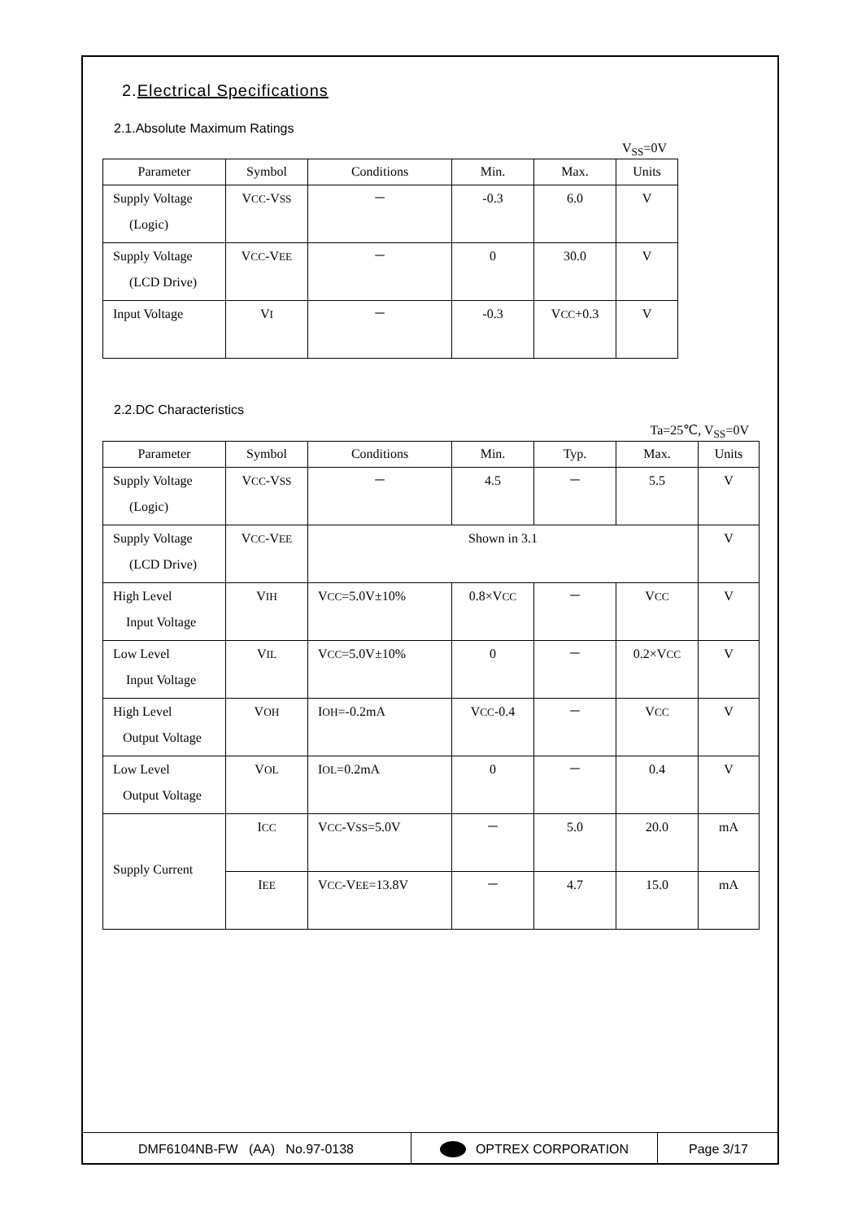2.Electrical Specifications
2.1.Absolute Maximum Ratings
V<sub>SS</sub>=0V
| Parameter | Symbol | Conditions | Min. | Max. | Units |
| --- | --- | --- | --- | --- | --- |
| Supply Voltage (Logic) | V CC -V SS | － | -0.3 | 6.0 | V |
| Supply Voltage (LCD Drive) | V CC -V EE | － | 0 | 30.0 | V |
| Input Voltage | V I | － | -0.3 | V CC +0.3 | V |
2.2.DC Characteristics
Ta=25℃, V<sub>SS</sub>=0V
| Parameter | Symbol | Conditions | Min. | Typ. | Max. | Units |
| --- | --- | --- | --- | --- | --- | --- |
| Supply Voltage (Logic) | V CC -V SS | － | 4.5 | － | 5.5 | V |
| Supply Voltage (LCD Drive) | V CC -V EE | Shown in 3.1 | | | | V |
| High Level Input Voltage | V IH | V CC =5.0V±10% | 0.8×V CC | － | V CC | V |
| Low Level Input Voltage | V IL | V CC =5.0V±10% | 0 | － | 0.2×V CC | V |
| High Level Output Voltage | V OH | I OH =-0.2mA | V CC -0.4 | － | V CC | V |
| Low Level Output Voltage | V OL | I OL =0.2mA | 0 | － | 0.4 | V |
| Supply Current | I CC | V CC -V SS =5.0V | － | 5.0 | 20.0 | mA |
| | I EE | V CC -V EE =13.8V | － | 4.7 | 15.0 | mA |
DMF6104NB-FW (AA) No.97-0138 OPTREX CORPORATION Page 3/17